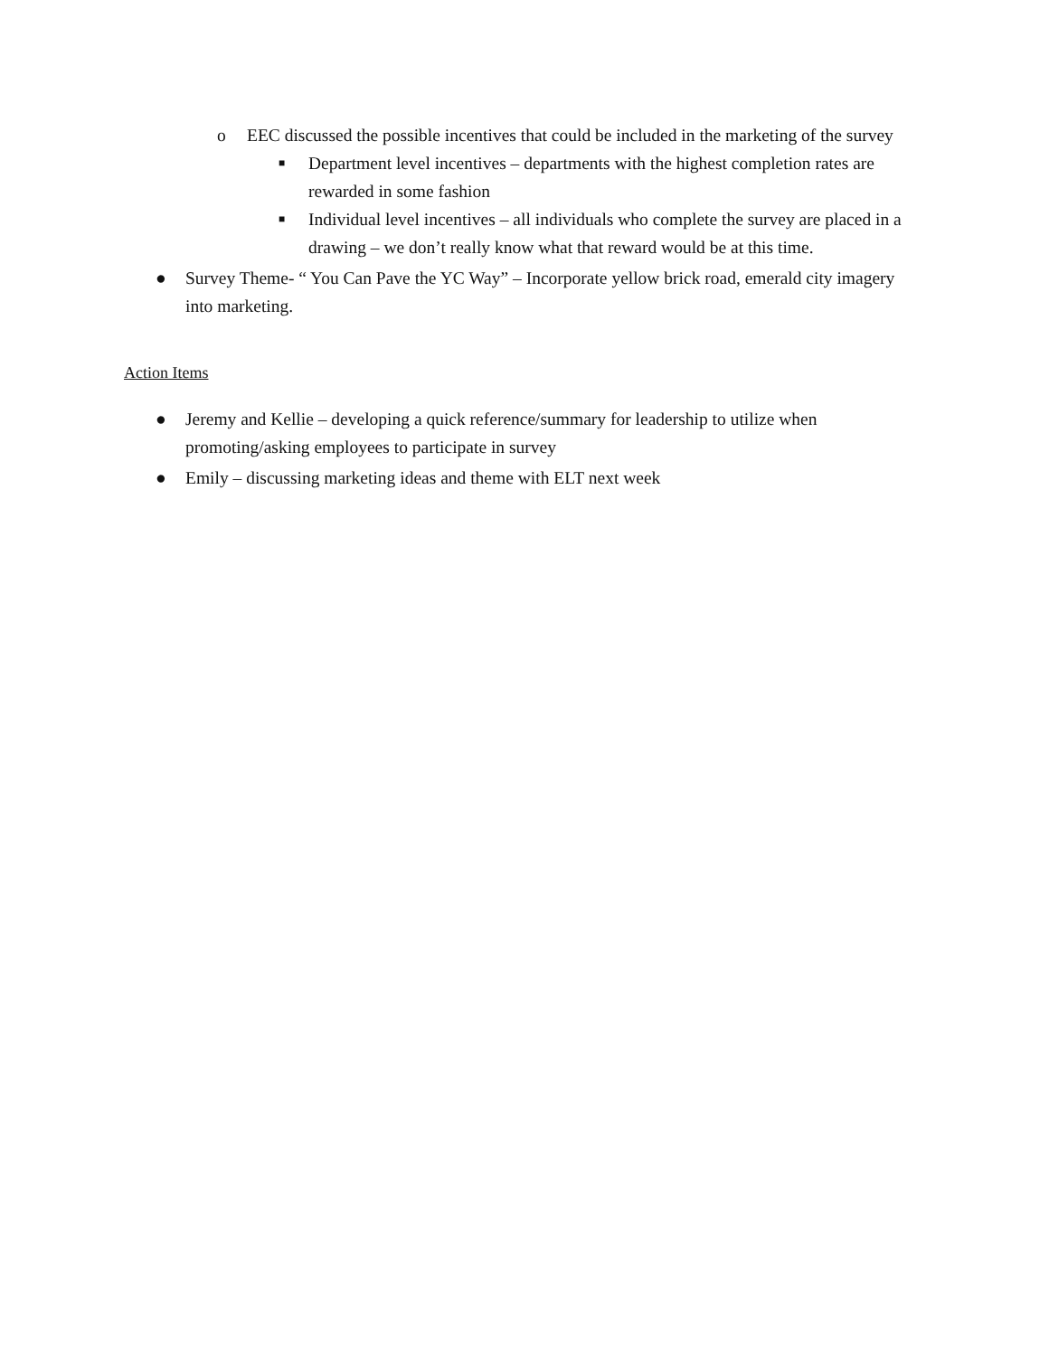o EEC discussed the possible incentives that could be included in the marketing of the survey
■ Department level incentives – departments with the highest completion rates are rewarded in some fashion
■ Individual level incentives – all individuals who complete the survey are placed in a drawing – we don’t really know what that reward would be at this time.
● Survey Theme- “ You Can Pave the YC Way” – Incorporate yellow brick road, emerald city imagery into marketing.
Action Items
● Jeremy and Kellie – developing a quick reference/summary for leadership to utilize when promoting/asking employees to participate in survey
● Emily – discussing marketing ideas and theme with ELT next week